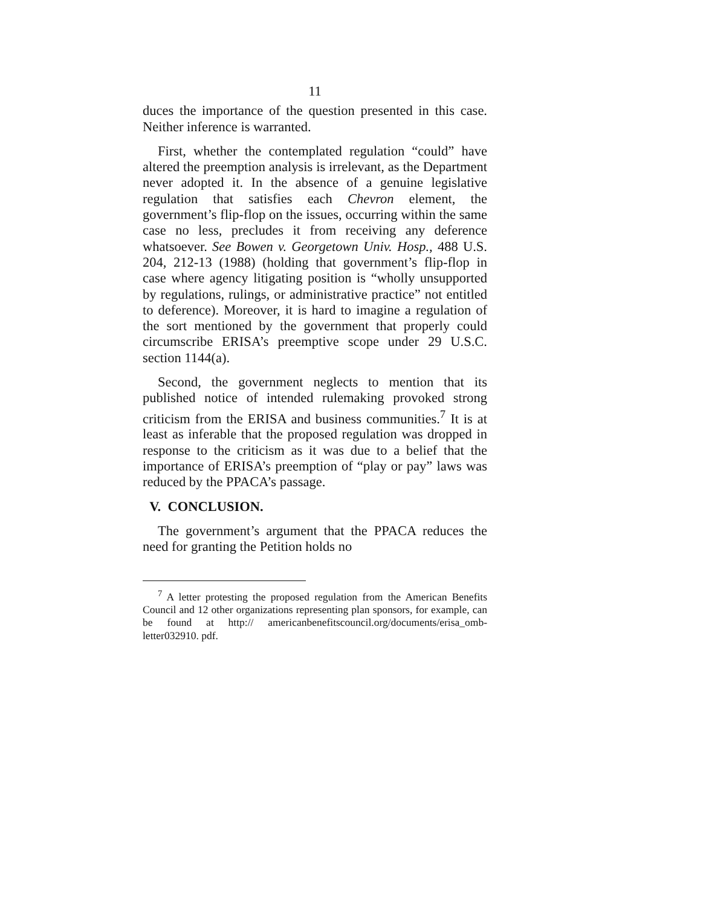11
duces the importance of the question presented in this case. Neither inference is warranted.
First, whether the contemplated regulation “could” have altered the preemption analysis is irrelevant, as the Department never adopted it. In the absence of a genuine legislative regulation that satisfies each Chevron element, the government’s flip-flop on the issues, occurring within the same case no less, precludes it from receiving any deference whatsoever. See Bowen v. Georgetown Univ. Hosp., 488 U.S. 204, 212-13 (1988) (holding that government’s flip-flop in case where agency litigating position is “wholly unsupported by regulations, rulings, or administrative practice” not entitled to deference). Moreover, it is hard to imagine a regulation of the sort mentioned by the government that properly could circumscribe ERISA’s preemptive scope under 29 U.S.C. section 1144(a).
Second, the government neglects to mention that its published notice of intended rulemaking provoked strong criticism from the ERISA and business communities.<sup>7</sup> It is at least as inferable that the proposed regulation was dropped in response to the criticism as it was due to a belief that the importance of ERISA’s preemption of “play or pay” laws was reduced by the PPACA’s passage.
V. CONCLUSION.
The government’s argument that the PPACA reduces the need for granting the Petition holds no
<sup>7</sup> A letter protesting the proposed regulation from the American Benefits Council and 12 other organizations representing plan sponsors, for example, can be found at http:// americanbenefitscouncil.org/documents/erisa_omb-letter032910. pdf.